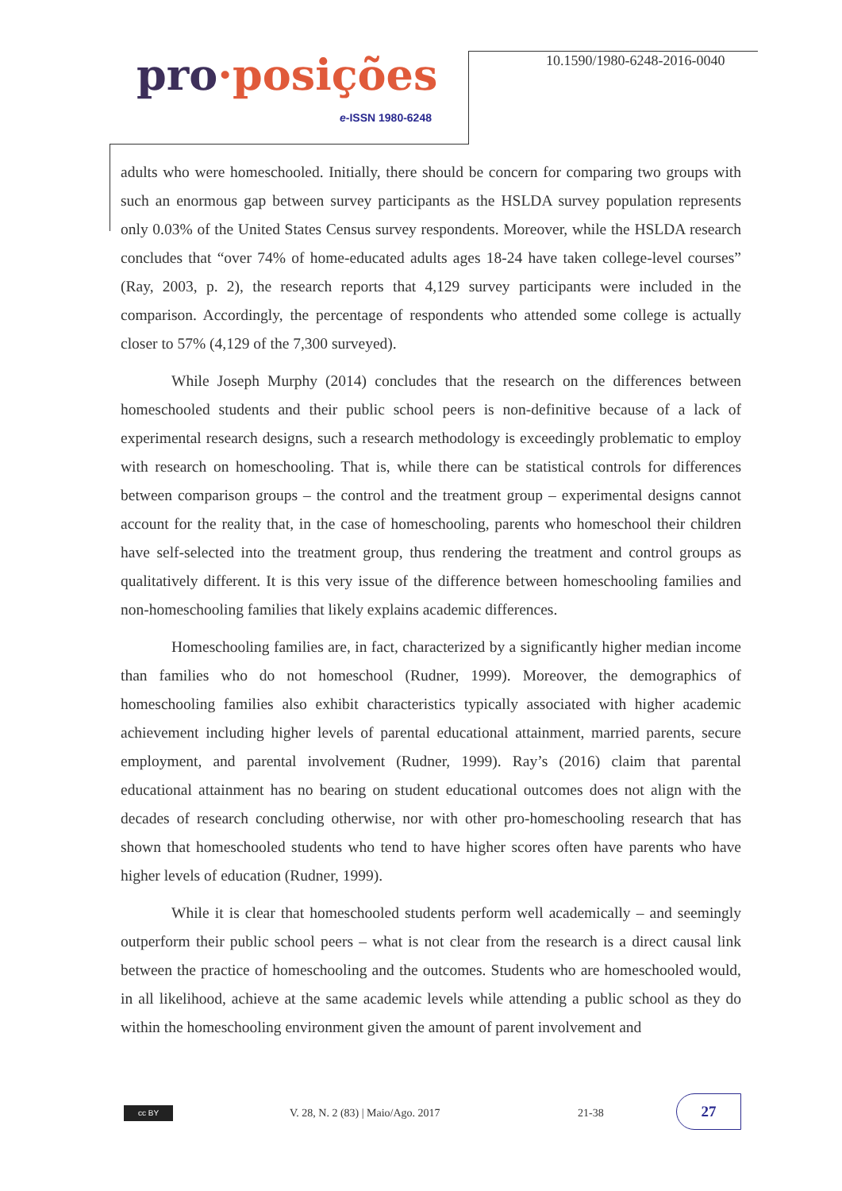pro·posições
e-ISSN 1980-6248
10.1590/1980-6248-2016-0040
adults who were homeschooled. Initially, there should be concern for comparing two groups with such an enormous gap between survey participants as the HSLDA survey population represents only 0.03% of the United States Census survey respondents. Moreover, while the HSLDA research concludes that “over 74% of home-educated adults ages 18-24 have taken college-level courses” (Ray, 2003, p. 2), the research reports that 4,129 survey participants were included in the comparison. Accordingly, the percentage of respondents who attended some college is actually closer to 57% (4,129 of the 7,300 surveyed).
While Joseph Murphy (2014) concludes that the research on the differences between homeschooled students and their public school peers is non-definitive because of a lack of experimental research designs, such a research methodology is exceedingly problematic to employ with research on homeschooling. That is, while there can be statistical controls for differences between comparison groups – the control and the treatment group – experimental designs cannot account for the reality that, in the case of homeschooling, parents who homeschool their children have self-selected into the treatment group, thus rendering the treatment and control groups as qualitatively different. It is this very issue of the difference between homeschooling families and non-homeschooling families that likely explains academic differences.
Homeschooling families are, in fact, characterized by a significantly higher median income than families who do not homeschool (Rudner, 1999). Moreover, the demographics of homeschooling families also exhibit characteristics typically associated with higher academic achievement including higher levels of parental educational attainment, married parents, secure employment, and parental involvement (Rudner, 1999). Ray’s (2016) claim that parental educational attainment has no bearing on student educational outcomes does not align with the decades of research concluding otherwise, nor with other pro-homeschooling research that has shown that homeschooled students who tend to have higher scores often have parents who have higher levels of education (Rudner, 1999).
While it is clear that homeschooled students perform well academically – and seemingly outperform their public school peers – what is not clear from the research is a direct causal link between the practice of homeschooling and the outcomes. Students who are homeschooled would, in all likelihood, achieve at the same academic levels while attending a public school as they do within the homeschooling environment given the amount of parent involvement and
cc BY
V. 28, N. 2 (83) | Maio/Ago. 2017
21-38
27